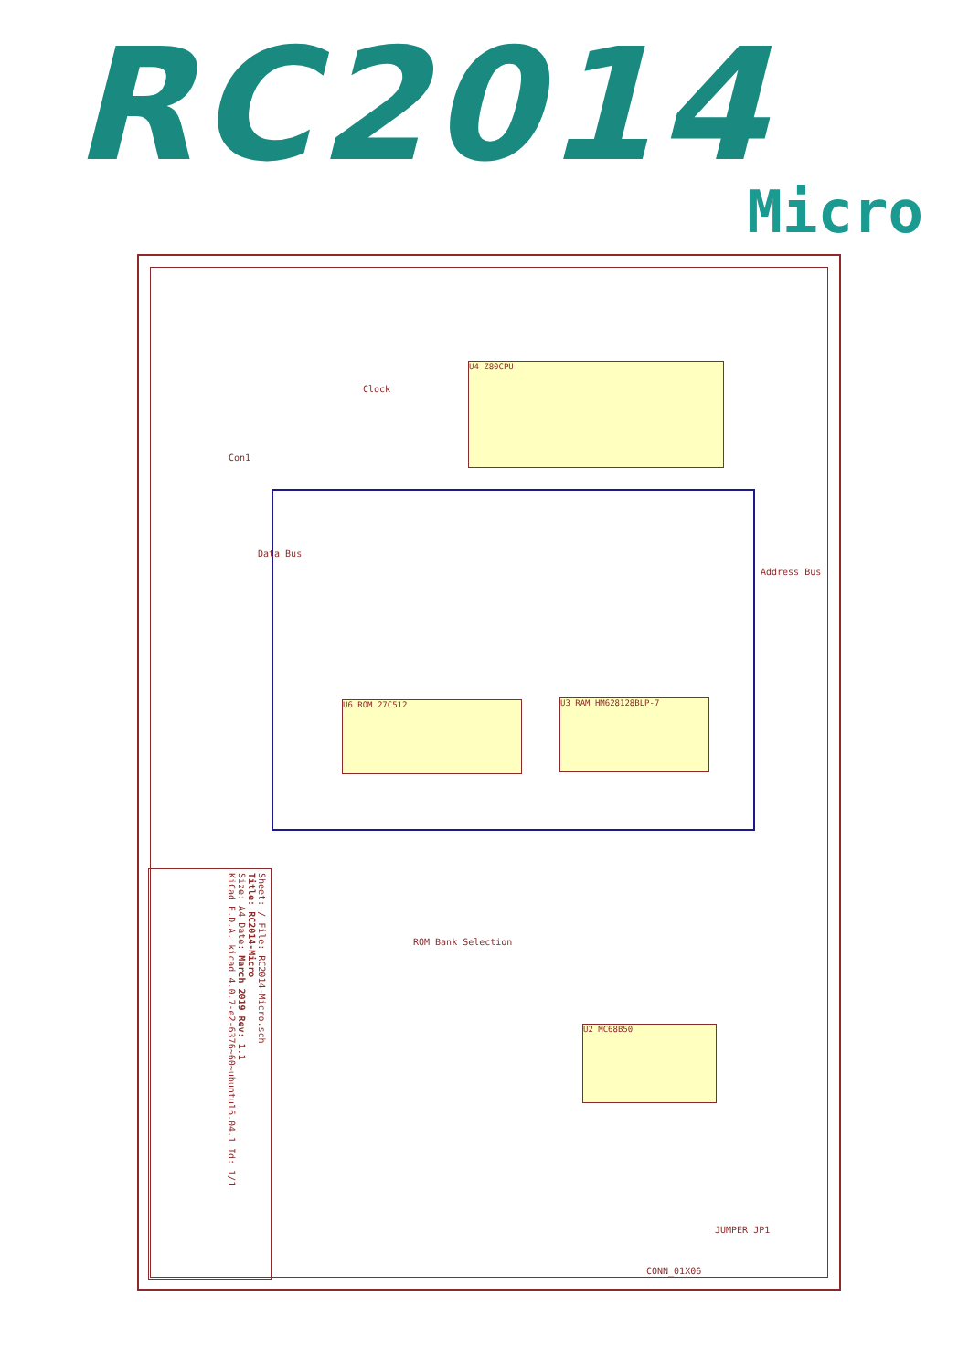RC2014 Micro
U4 Z80CPU
U3 RAM HM628128BLP-7
U6 ROM 27C512
U2 MC68B50
Con1
Data Bus
Address Bus
Clock
ROM Bank Selection
CONN_01X06
JUMPER JP1
Sheet: / File: RC2014-Micro.sch
Title: RC2014-Micro
Size: A4 Date: March 2019 Rev: 1.1
KiCad E.D.A. kicad 4.0.7-e2-6376~60~ubuntu16.04.1 Id: 1/1